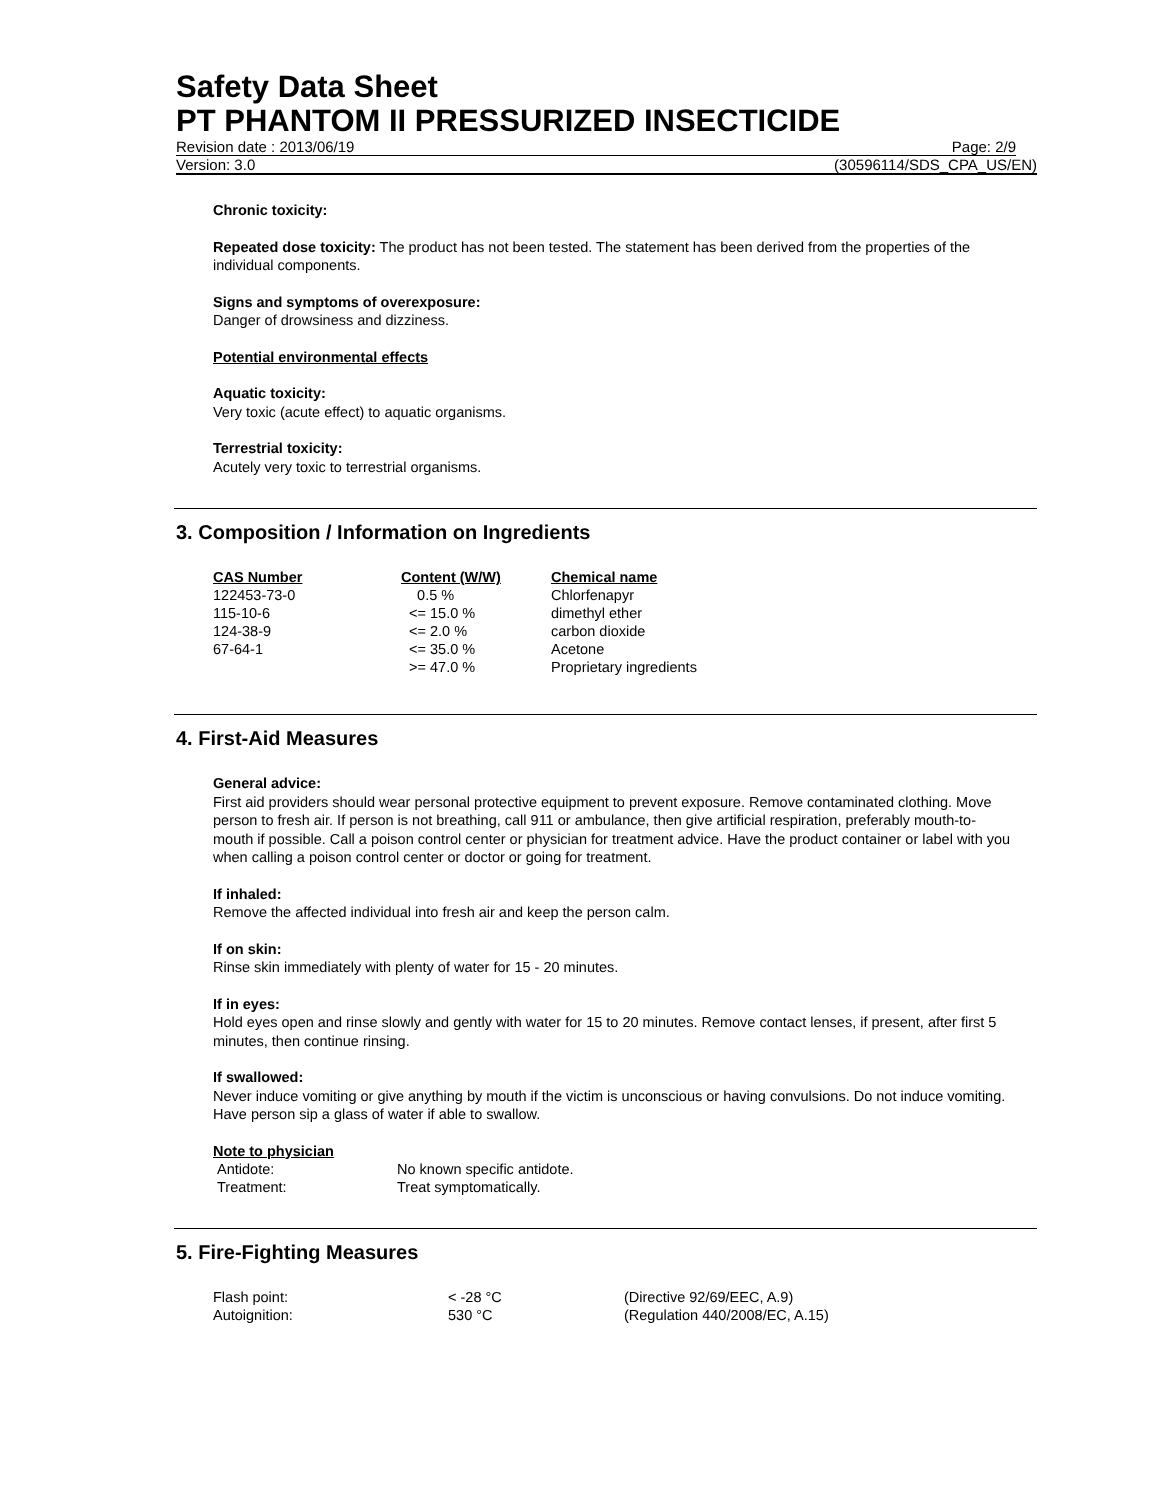Safety Data Sheet
PT PHANTOM II PRESSURIZED INSECTICIDE
Revision date : 2013/06/19 Page: 2/9
Version: 3.0 (30596114/SDS_CPA_US/EN)
Chronic toxicity:
Repeated dose toxicity: The product has not been tested. The statement has been derived from the properties of the individual components.
Signs and symptoms of overexposure:
Danger of drowsiness and dizziness.
Potential environmental effects
Aquatic toxicity:
Very toxic (acute effect) to aquatic organisms.
Terrestrial toxicity:
Acutely very toxic to terrestrial organisms.
3. Composition / Information on Ingredients
| CAS Number | Content (W/W) | Chemical name |
| --- | --- | --- |
| 122453-73-0 | 0.5 % | Chlorfenapyr |
| 115-10-6 | <= 15.0 % | dimethyl ether |
| 124-38-9 | <= 2.0 % | carbon dioxide |
| 67-64-1 | <= 35.0 % | Acetone |
| | >= 47.0 % | Proprietary ingredients |
4. First-Aid Measures
General advice:
First aid providers should wear personal protective equipment to prevent exposure. Remove contaminated clothing. Move person to fresh air. If person is not breathing, call 911 or ambulance, then give artificial respiration, preferably mouth-to-mouth if possible. Call a poison control center or physician for treatment advice. Have the product container or label with you when calling a poison control center or doctor or going for treatment.
If inhaled:
Remove the affected individual into fresh air and keep the person calm.
If on skin:
Rinse skin immediately with plenty of water for 15 - 20 minutes.
If in eyes:
Hold eyes open and rinse slowly and gently with water for 15 to 20 minutes. Remove contact lenses, if present, after first 5 minutes, then continue rinsing.
If swallowed:
Never induce vomiting or give anything by mouth if the victim is unconscious or having convulsions. Do not induce vomiting. Have person sip a glass of water if able to swallow.
Note to physician
| Antidote: | No known specific antidote. |
| Treatment: | Treat symptomatically. |
5. Fire-Fighting Measures
| Flash point: | < -28 °C | (Directive 92/69/EEC, A.9) |
| Autoignition: | 530 °C | (Regulation 440/2008/EC, A.15) |